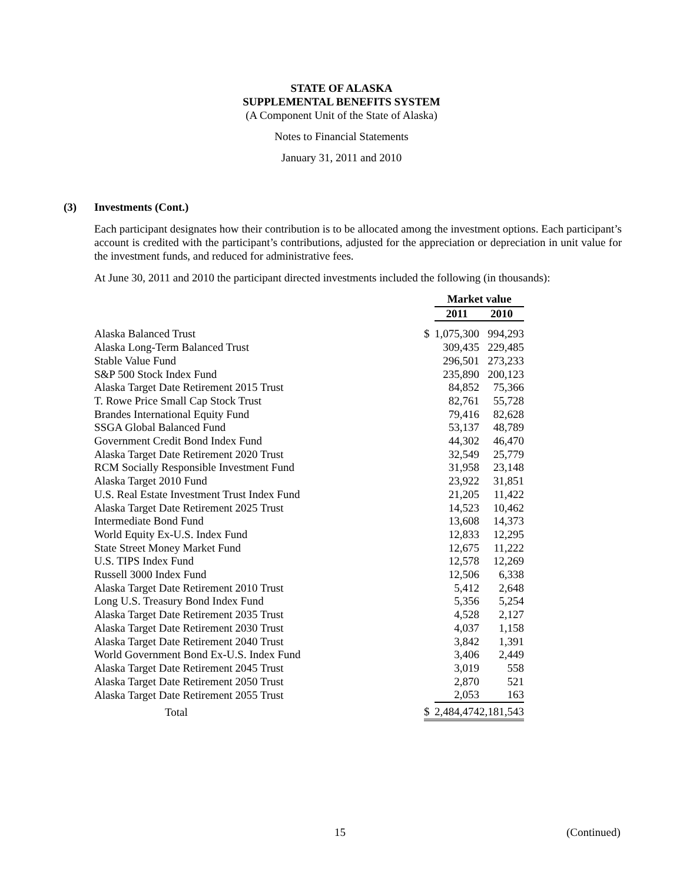STATE OF ALASKA
SUPPLEMENTAL BENEFITS SYSTEM
(A Component Unit of the State of Alaska)
Notes to Financial Statements
January 31, 2011 and 2010
(3) Investments (Cont.)
Each participant designates how their contribution is to be allocated among the investment options. Each participant’s account is credited with the participant’s contributions, adjusted for the appreciation or depreciation in unit value for the investment funds, and reduced for administrative fees.
At June 30, 2011 and 2010 the participant directed investments included the following (in thousands):
| | | Market value | | |
| --- | --- | --- | --- | --- |
| | | 2011 | | 2010 |
| Alaska Balanced Trust | $ | 1,075,300 | | 994,293 |
| Alaska Long-Term Balanced Trust | | 309,435 | | 229,485 |
| Stable Value Fund | | 296,501 | | 273,233 |
| S&P 500 Stock Index Fund | | 235,890 | | 200,123 |
| Alaska Target Date Retirement 2015 Trust | | 84,852 | | 75,366 |
| T. Rowe Price Small Cap Stock Trust | | 82,761 | | 55,728 |
| Brandes International Equity Fund | | 79,416 | | 82,628 |
| SSGA Global Balanced Fund | | 53,137 | | 48,789 |
| Government Credit Bond Index Fund | | 44,302 | | 46,470 |
| Alaska Target Date Retirement 2020 Trust | | 32,549 | | 25,779 |
| RCM Socially Responsible Investment Fund | | 31,958 | | 23,148 |
| Alaska Target 2010 Fund | | 23,922 | | 31,851 |
| U.S. Real Estate Investment Trust Index Fund | | 21,205 | | 11,422 |
| Alaska Target Date Retirement 2025 Trust | | 14,523 | | 10,462 |
| Intermediate Bond Fund | | 13,608 | | 14,373 |
| World Equity Ex-U.S. Index Fund | | 12,833 | | 12,295 |
| State Street Money Market Fund | | 12,675 | | 11,222 |
| U.S. TIPS Index Fund | | 12,578 | | 12,269 |
| Russell 3000 Index Fund | | 12,506 | | 6,338 |
| Alaska Target Date Retirement 2010 Trust | | 5,412 | | 2,648 |
| Long U.S. Treasury Bond Index Fund | | 5,356 | | 5,254 |
| Alaska Target Date Retirement 2035 Trust | | 4,528 | | 2,127 |
| Alaska Target Date Retirement 2030 Trust | | 4,037 | | 1,158 |
| Alaska Target Date Retirement 2040 Trust | | 3,842 | | 1,391 |
| World Government Bond Ex-U.S. Index Fund | | 3,406 | | 2,449 |
| Alaska Target Date Retirement 2045 Trust | | 3,019 | | 558 |
| Alaska Target Date Retirement 2050 Trust | | 2,870 | | 521 |
| Alaska Target Date Retirement 2055 Trust | | 2,053 | | 163 |
| Total | $ | 2,484,474 | | 2,181,543 |
15 (Continued)